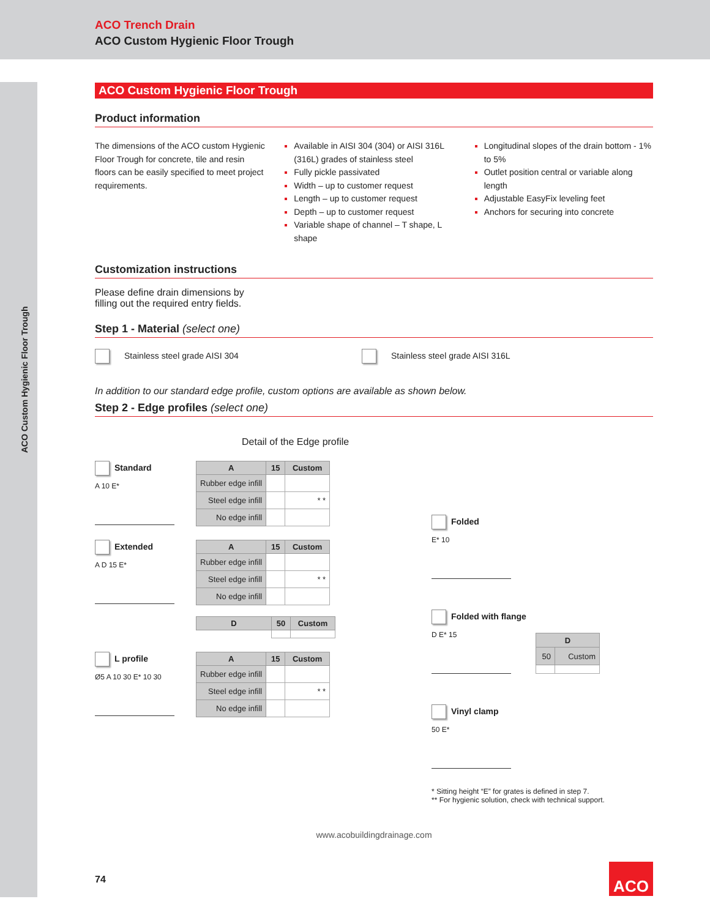ACO Trench Drain
ACO Custom Hygienic Floor Trough
ACO Custom Hygienic Floor Trough
ACO Custom Hygienic Floor Trough
Product information
The dimensions of the ACO custom Hygienic Floor Trough for concrete, tile and resin floors can be easily specified to meet project requirements.
Available in AISI 304 (304) or AISI 316L (316L) grades of stainless steel
Fully pickle passivated
Width – up to customer request
Length – up to customer request
Depth – up to customer request
Variable shape of channel – T shape, L shape
Longitudinal slopes of the drain bottom - 1% to 5%
Outlet position central or variable along length
Adjustable EasyFix leveling feet
Anchors for securing into concrete
Customization instructions
Please define drain dimensions by
filling out the required entry fields.
Step 1 - Material (select one)
Stainless steel grade AISI 304 Stainless steel grade AISI 316L
In addition to our standard edge profile, custom options are available as shown below.
Step 2 - Edge profiles (select one)
Detail of the Edge profile
Standard
A 10 E*
| A | 15 | Custom |
| --- | --- | --- |
| Rubber edge infill | | |
| Steel edge infill | | * * |
| No edge infill | | |
Extended
A D 15 E*
| A | 15 | Custom |
| --- | --- | --- |
| Rubber edge infill | | |
| Steel edge infill | | * * |
| No edge infill | | |
| D | 50 | Custom |
| --- | --- | --- |
L profile
Ø5 A 10 30 E* 10 30
| A | 15 | Custom |
| --- | --- | --- |
| Rubber edge infill | | |
| Steel edge infill | | * * |
| No edge infill | | |
Folded
E* 10
Folded with flange
D E* 15
| D | |
| --- | --- |
| 50 | Custom |
Vinyl clamp
50 E*
* Sitting height “E” for grates is defined in step 7.
** For hygienic solution, check with technical support.
www.acobuildingdrainage.com
74 ACO